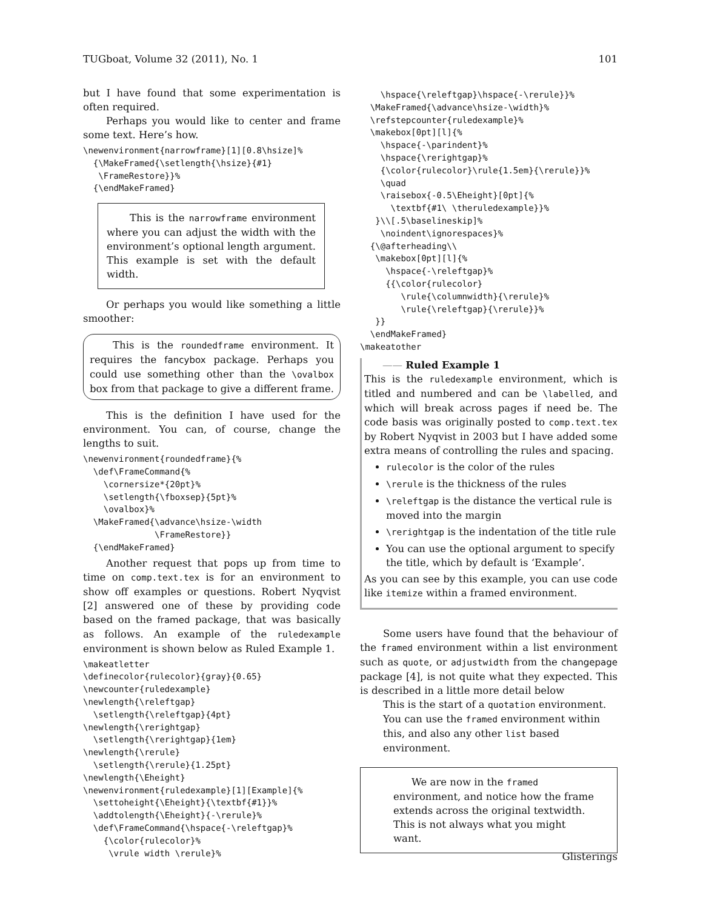TUGboat, Volume 32 (2011), No. 1 101
but I have found that some experimentation is often required.
Perhaps you would like to center and frame some text. Here’s how.
\newenvironment{narrowframe}[1][0.8\hsize]%
  {\MakeFramed{\setlength{\hsize}{#1}
   \FrameRestore}}%
  {\endMakeFramed}
This is the narrowframe environment where you can adjust the width with the environment’s optional length argument. This example is set with the default width.
Or perhaps you would like something a little smoother:
This is the roundedframe environment. It requires the fancybox package. Perhaps you could use something other than the \ovalbox box from that package to give a different frame.
This is the definition I have used for the environment. You can, of course, change the lengths to suit.
\newenvironment{roundedframe}{%
  \def\FrameCommand{%
    \cornersize*{20pt}%
    \setlength{\fboxsep}{5pt}%
    \ovalbox}%
  \MakeFramed{\advance\hsize-\width
              \FrameRestore}}
  {\endMakeFramed}
Another request that pops up from time to time on comp.text.tex is for an environment to show off examples or questions. Robert Nyqvist [2] answered one of these by providing code based on the framed package, that was basically as follows. An example of the ruledexample environment is shown below as Ruled Example 1.
\makeatletter
\definecolor{rulecolor}{gray}{0.65}
\newcounter{ruledexample}
\newlength{\releftgap}
  \setlength{\releftgap}{4pt}
\newlength{\rerightgap}
  \setlength{\rerightgap}{1em}
\newlength{\rerule}
  \setlength{\rerule}{1.25pt}
\newlength{\Eheight}
\newenvironment{ruledexample}[1][Example]{%
  \settoheight{\Eheight}{\textbf{#1}}%
  \addtolength{\Eheight}{-\rerule}%
  \def\FrameCommand{\hspace{-\releftgap}%
    {\color{rulecolor}%
     \vrule width \rerule}%
    \hspace{\releftgap}\hspace{-\rerule}}%
  \MakeFramed{\advance\hsize-\width}%
  \refstepcounter{ruledexample}%
  \makebox[0pt][l]{%
    \hspace{-\parindent}%
    \hspace{\rerightgap}%
    {\color{rulecolor}\rule{1.5em}{\rerule}}%
    \quad
    \raisebox{-0.5\Eheight}[0pt]{%
      \textbf{#1\ \theruledexample}}%
   }\\[.5\baselineskip]%
    \noindent\ignorespaces}%
  {\@afterheading\\
   \makebox[0pt][l]{%
     \hspace{-\releftgap}%
     {{\color{rulecolor}
        \rule{\columnwidth}{\rerule}%
        \rule{\releftgap}{\rerule}}%
   }}
  \endMakeFramed}
\makeatother
—— Ruled Example 1
This is the ruledexample environment, which is titled and numbered and can be \labelled, and which will break across pages if need be. The code basis was originally posted to comp.text.tex by Robert Nyqvist in 2003 but I have added some extra means of controlling the rules and spacing.
rulecolor is the color of the rules
\rerule is the thickness of the rules
\releftgap is the distance the vertical rule is moved into the margin
\rerightgap is the indentation of the title rule
You can use the optional argument to specify the title, which by default is ‘Example’.
As you can see by this example, you can use code like itemize within a framed environment.
Some users have found that the behaviour of the framed environment within a list environment such as quote, or adjustwidth from the changepage package [4], is not quite what they expected. This is described in a little more detail below
This is the start of a quotation environment. You can use the framed environment within this, and also any other list based environment.
We are now in the framed environment, and notice how the frame extends across the original textwidth. This is not always what you might want.
Glisterings